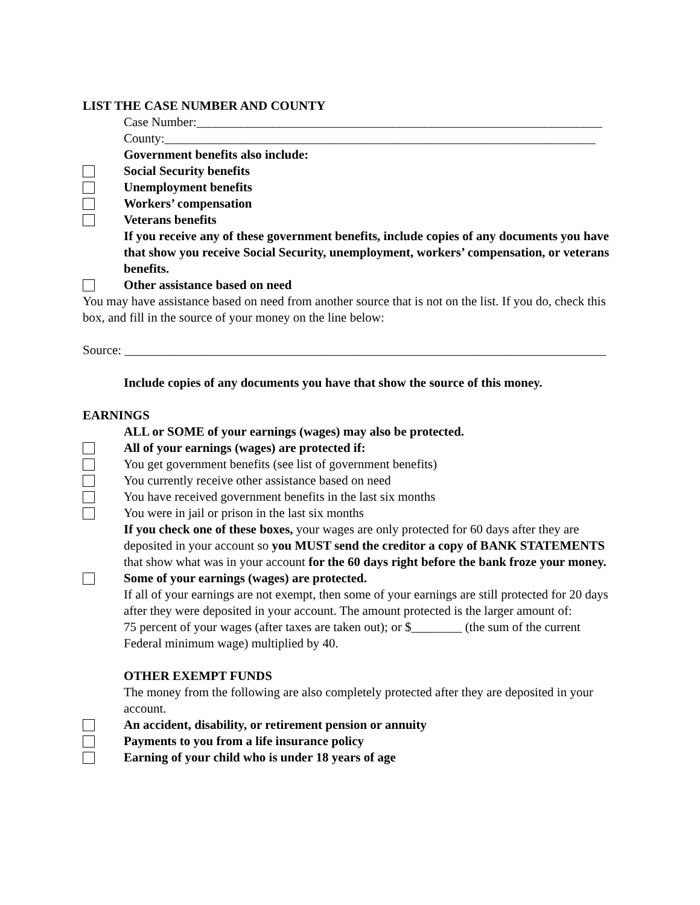LIST THE CASE NUMBER AND COUNTY
Case Number:________________________________________________________________
County:____________________________________________________________________
Government benefits also include:
Social Security benefits
Unemployment benefits
Workers’ compensation
Veterans benefits
If you receive any of these government benefits, include copies of any documents you have that show you receive Social Security, unemployment, workers’ compensation, or veterans benefits.
Other assistance based on need
You may have assistance based on need from another source that is not on the list. If you do, check this box, and fill in the source of your money on the line below:
Source: ____________________________________________________________________________
Include copies of any documents you have that show the source of this money.
EARNINGS
ALL or SOME of your earnings (wages) may also be protected.
All of your earnings (wages) are protected if:
You get government benefits (see list of government benefits)
You currently receive other assistance based on need
You have received government benefits in the last six months
You were in jail or prison in the last six months
If you check one of these boxes, your wages are only protected for 60 days after they are deposited in your account so you MUST send the creditor a copy of BANK STATEMENTS that show what was in your account for the 60 days right before the bank froze your money.
Some of your earnings (wages) are protected.
If all of your earnings are not exempt, then some of your earnings are still protected for 20 days after they were deposited in your account. The amount protected is the larger amount of:
75 percent of your wages (after taxes are taken out); or $________ (the sum of the current
Federal minimum wage) multiplied by 40.
OTHER EXEMPT FUNDS
The money from the following are also completely protected after they are deposited in your account.
An accident, disability, or retirement pension or annuity
Payments to you from a life insurance policy
Earning of your child who is under 18 years of age